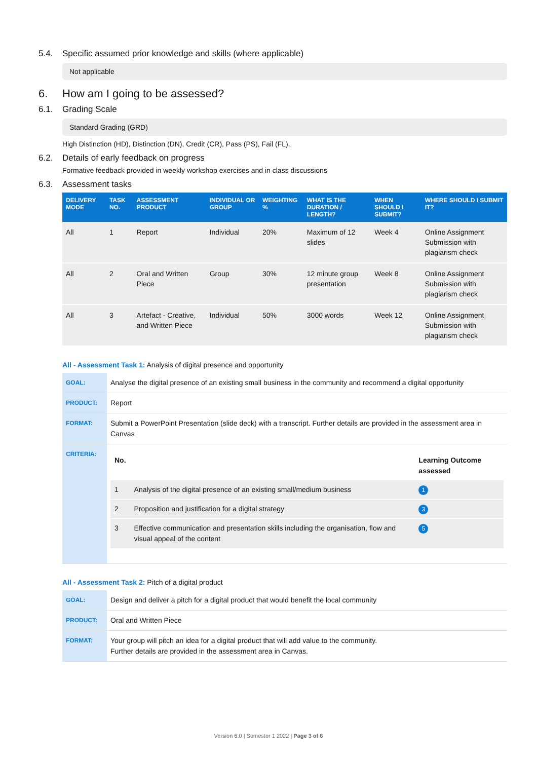5.4. Specific assumed prior knowledge and skills (where applicable)
Not applicable
6. How am I going to be assessed?
6.1. Grading Scale
Standard Grading (GRD)
High Distinction (HD), Distinction (DN), Credit (CR), Pass (PS), Fail (FL).
6.2. Details of early feedback on progress
Formative feedback provided in weekly workshop exercises and in class discussions
6.3. Assessment tasks
| DELIVERY MODE | TASK NO. | ASSESSMENT PRODUCT | INDIVIDUAL OR GROUP | WEIGHTING % | WHAT IS THE DURATION / LENGTH? | WHEN SHOULD I SUBMIT? | WHERE SHOULD I SUBMIT IT? |
| --- | --- | --- | --- | --- | --- | --- | --- |
| All | 1 | Report | Individual | 20% | Maximum of 12 slides | Week 4 | Online Assignment Submission with plagiarism check |
| All | 2 | Oral and Written Piece | Group | 30% | 12 minute group presentation | Week 8 | Online Assignment Submission with plagiarism check |
| All | 3 | Artefact - Creative, and Written Piece | Individual | 50% | 3000 words | Week 12 | Online Assignment Submission with plagiarism check |
All - Assessment Task 1: Analysis of digital presence and opportunity
| GOAL: | Analyse the digital presence of an existing small business in the community and recommend a digital opportunity |
| PRODUCT: | Report |
| FORMAT: | Submit a PowerPoint Presentation (slide deck) with a transcript. Further details are provided in the assessment area in Canvas |
| CRITERIA: | / No. / / Learning Outcome assessed / / --- / --- / --- / / 1 / Analysis of the digital presence of an existing small/medium business / 1 / / 2 / Proposition and justification for a digital strategy / 3 / / 3 / Effective communication and presentation skills including the organisation, flow and visual appeal of the content / 5 / |
All - Assessment Task 2: Pitch of a digital product
| GOAL: | Design and deliver a pitch for a digital product that would benefit the local community |
| PRODUCT: | Oral and Written Piece |
| FORMAT: | Your group will pitch an idea for a digital product that will add value to the community. Further details are provided in the assessment area in Canvas. |
Version 6.0 | Semester 1 2022 | Page 3 of 6